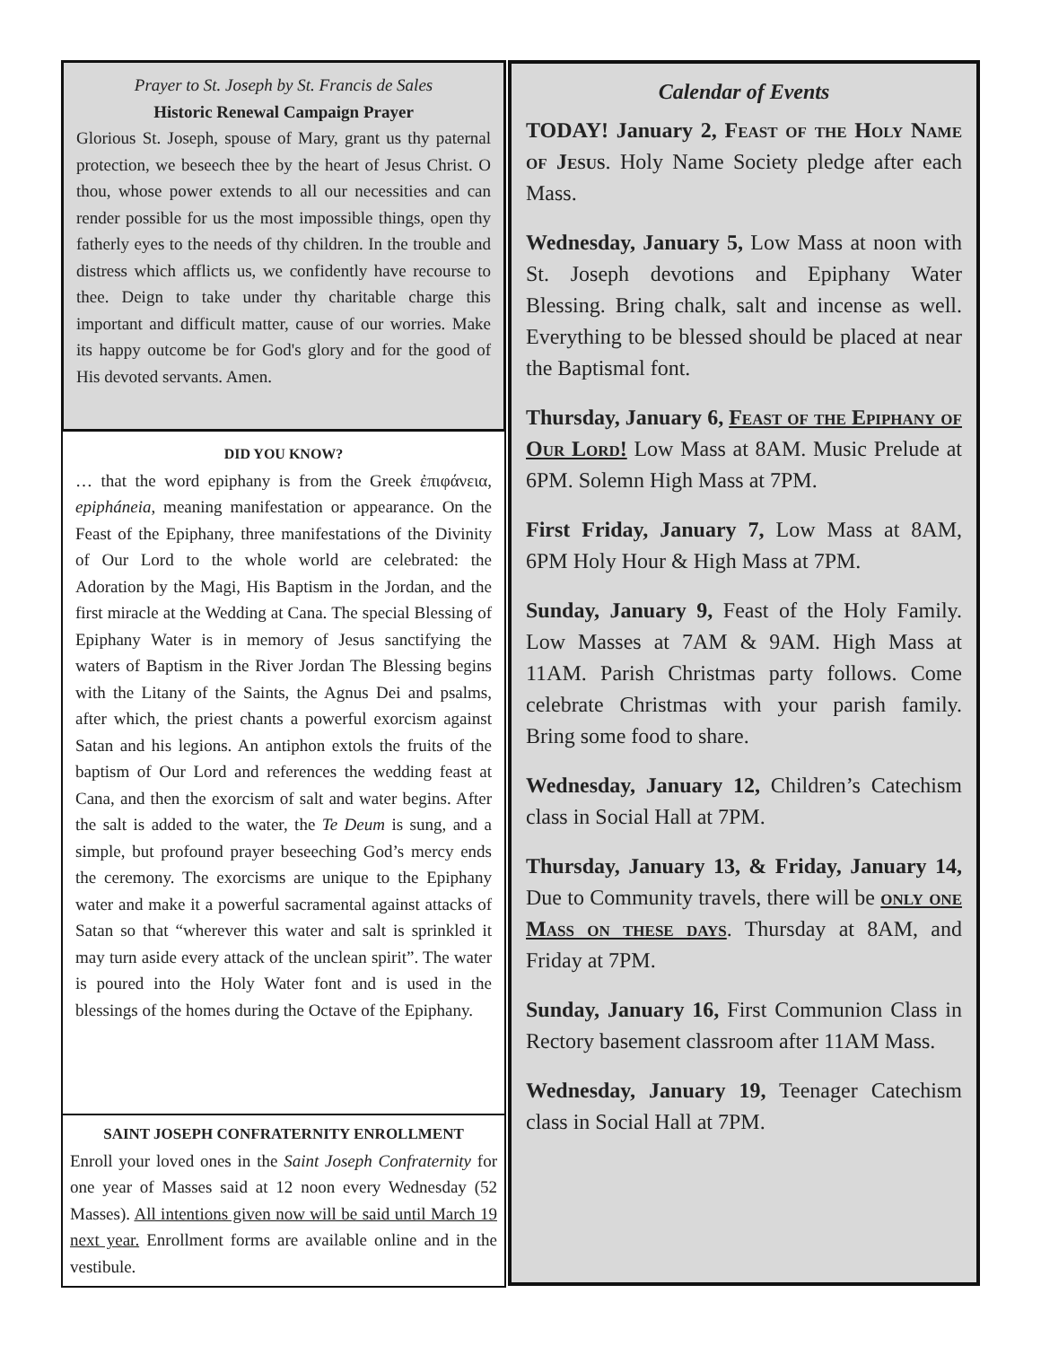Prayer to St. Joseph by St. Francis de Sales
Historic Renewal Campaign Prayer
Glorious St. Joseph, spouse of Mary, grant us thy paternal protection, we beseech thee by the heart of Jesus Christ. O thou, whose power extends to all our necessities and can render possible for us the most impossible things, open thy fatherly eyes to the needs of thy children. In the trouble and distress which afflicts us, we confidently have recourse to thee. Deign to take under thy charitable charge this important and difficult matter, cause of our worries. Make its happy outcome be for God's glory and for the good of His devoted servants. Amen.
DID YOU KNOW?
… that the word epiphany is from the Greek ἐπιφάνεια, epipháneia, meaning manifestation or appearance. On the Feast of the Epiphany, three manifestations of the Divinity of Our Lord to the whole world are celebrated: the Adoration by the Magi, His Baptism in the Jordan, and the first miracle at the Wedding at Cana. The special Blessing of Epiphany Water is in memory of Jesus sanctifying the waters of Baptism in the River Jordan The Blessing begins with the Litany of the Saints, the Agnus Dei and psalms, after which, the priest chants a powerful exorcism against Satan and his legions. An antiphon extols the fruits of the baptism of Our Lord and references the wedding feast at Cana, and then the exorcism of salt and water begins. After the salt is added to the water, the Te Deum is sung, and a simple, but profound prayer beseeching God’s mercy ends the ceremony. The exorcisms are unique to the Epiphany water and make it a powerful sacramental against attacks of Satan so that “wherever this water and salt is sprinkled it may turn aside every attack of the unclean spirit”. The water is poured into the Holy Water font and is used in the blessings of the homes during the Octave of the Epiphany.
SAINT JOSEPH CONFRATERNITY ENROLLMENT
Enroll your loved ones in the Saint Joseph Confraternity for one year of Masses said at 12 noon every Wednesday (52 Masses). All intentions given now will be said until March 19 next year. Enrollment forms are available online and in the vestibule.
Calendar of Events
TODAY! January 2, Feast of the Holy Name of Jesus. Holy Name Society pledge after each Mass.
Wednesday, January 5, Low Mass at noon with St. Joseph devotions and Epiphany Water Blessing. Bring chalk, salt and incense as well. Everything to be blessed should be placed at near the Baptismal font.
Thursday, January 6, Feast of the Epiphany of Our Lord! Low Mass at 8AM. Music Prelude at 6PM. Solemn High Mass at 7PM.
First Friday, January 7, Low Mass at 8AM, 6PM Holy Hour & High Mass at 7PM.
Sunday, January 9, Feast of the Holy Family. Low Masses at 7AM & 9AM. High Mass at 11AM. Parish Christmas party follows. Come celebrate Christmas with your parish family. Bring some food to share.
Wednesday, January 12, Children’s Catechism class in Social Hall at 7PM.
Thursday, January 13, & Friday, January 14, Due to Community travels, there will be only one Mass on these days. Thursday at 8AM, and Friday at 7PM.
Sunday, January 16, First Communion Class in Rectory basement classroom after 11AM Mass.
Wednesday, January 19, Teenager Catechism class in Social Hall at 7PM.